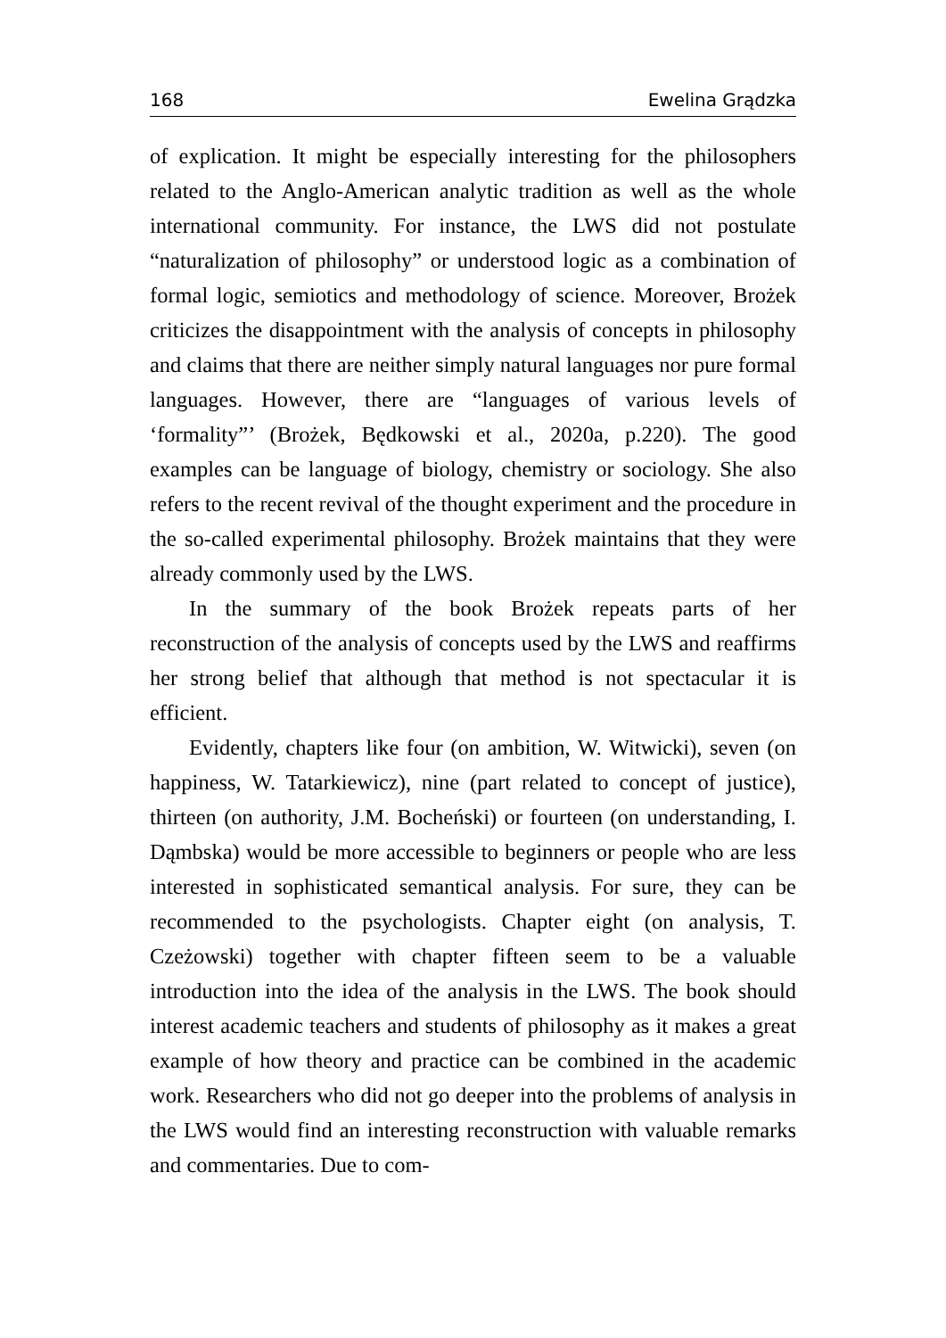168 Ewelina Grądzka
of explication. It might be especially interesting for the philosophers related to the Anglo-American analytic tradition as well as the whole international community. For instance, the LWS did not postulate “naturalization of philosophy” or understood logic as a combination of formal logic, semiotics and methodology of science. Moreover, Brożek criticizes the disappointment with the analysis of concepts in philosophy and claims that there are neither simply natural languages nor pure formal languages. However, there are “languages of various levels of ‘formality”’ (Brożek, Będkowski et al., 2020a, p.220). The good examples can be language of biology, chemistry or sociology. She also refers to the recent revival of the thought experiment and the procedure in the so-called experimental philosophy. Brożek maintains that they were already commonly used by the LWS.
In the summary of the book Brożek repeats parts of her reconstruction of the analysis of concepts used by the LWS and reaffirms her strong belief that although that method is not spectacular it is efficient.
Evidently, chapters like four (on ambition, W. Witwicki), seven (on happiness, W. Tatarkiewicz), nine (part related to concept of justice), thirteen (on authority, J.M. Bocheński) or fourteen (on understanding, I. Dąmbska) would be more accessible to beginners or people who are less interested in sophisticated semantical analysis. For sure, they can be recommended to the psychologists. Chapter eight (on analysis, T. Czeżowski) together with chapter fifteen seem to be a valuable introduction into the idea of the analysis in the LWS. The book should interest academic teachers and students of philosophy as it makes a great example of how theory and practice can be combined in the academic work. Researchers who did not go deeper into the problems of analysis in the LWS would find an interesting reconstruction with valuable remarks and commentaries. Due to com-